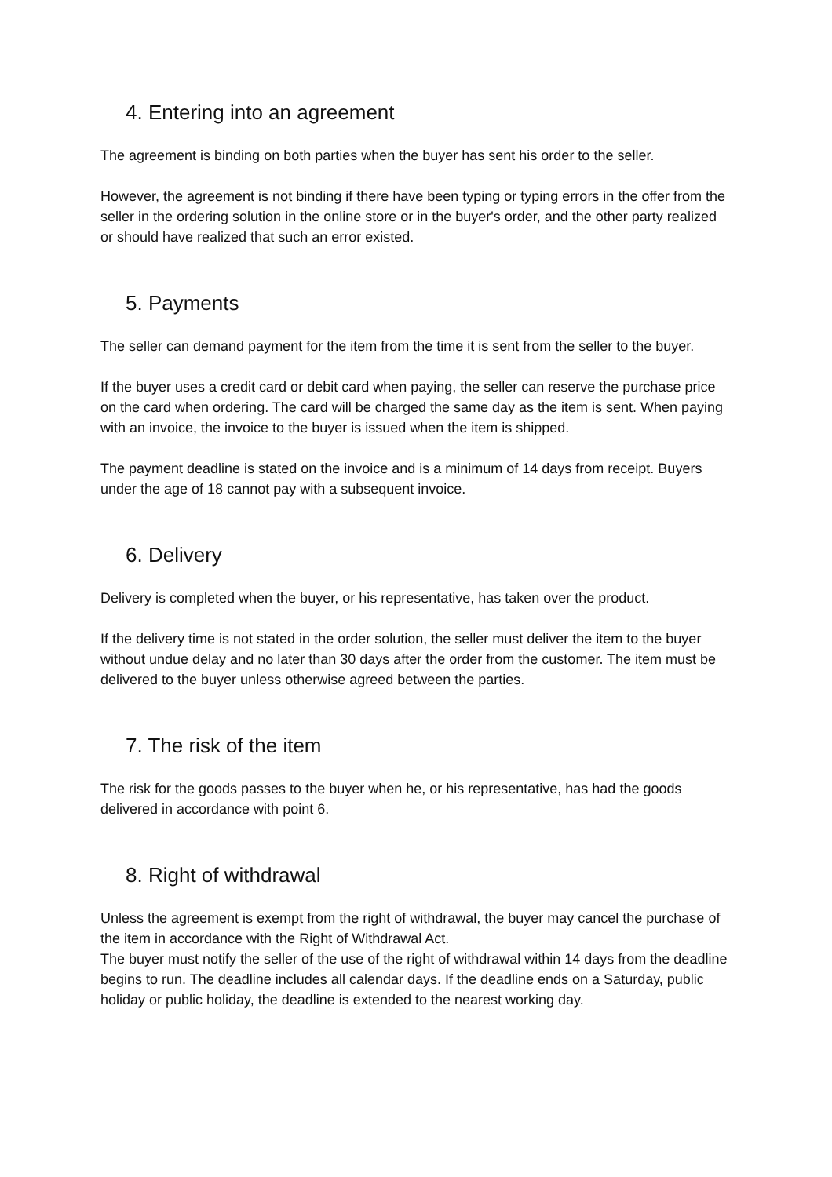4. Entering into an agreement
The agreement is binding on both parties when the buyer has sent his order to the seller.
However, the agreement is not binding if there have been typing or typing errors in the offer from the seller in the ordering solution in the online store or in the buyer's order, and the other party realized or should have realized that such an error existed.
5. Payments
The seller can demand payment for the item from the time it is sent from the seller to the buyer.
If the buyer uses a credit card or debit card when paying, the seller can reserve the purchase price on the card when ordering. The card will be charged the same day as the item is sent. When paying with an invoice, the invoice to the buyer is issued when the item is shipped.
The payment deadline is stated on the invoice and is a minimum of 14 days from receipt. Buyers under the age of 18 cannot pay with a subsequent invoice.
6. Delivery
Delivery is completed when the buyer, or his representative, has taken over the product.
If the delivery time is not stated in the order solution, the seller must deliver the item to the buyer without undue delay and no later than 30 days after the order from the customer. The item must be delivered to the buyer unless otherwise agreed between the parties.
7. The risk of the item
The risk for the goods passes to the buyer when he, or his representative, has had the goods delivered in accordance with point 6.
8. Right of withdrawal
Unless the agreement is exempt from the right of withdrawal, the buyer may cancel the purchase of the item in accordance with the Right of Withdrawal Act.
The buyer must notify the seller of the use of the right of withdrawal within 14 days from the deadline begins to run. The deadline includes all calendar days. If the deadline ends on a Saturday, public holiday or public holiday, the deadline is extended to the nearest working day.